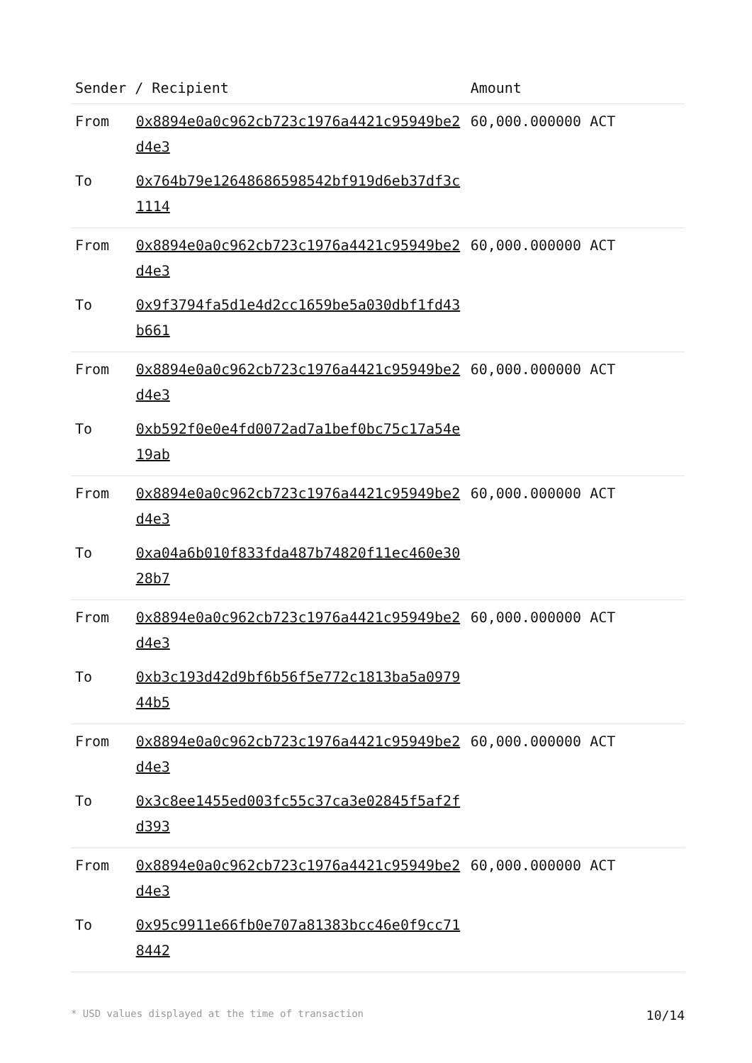| Sender / Recipient | | Amount |
| --- | --- | --- |
| From | 0x8894e0a0c962cb723c1976a4421c95949be2d4e3 | 60,000.000000 ACT |
| To | 0x764b79e12648686598542bf919d6eb37df3c1114 | |
| From | 0x8894e0a0c962cb723c1976a4421c95949be2d4e3 | 60,000.000000 ACT |
| To | 0x9f3794fa5d1e4d2cc1659be5a030dbf1fd43b661 | |
| From | 0x8894e0a0c962cb723c1976a4421c95949be2d4e3 | 60,000.000000 ACT |
| To | 0xb592f0e0e4fd0072ad7a1bef0bc75c17a54e19ab | |
| From | 0x8894e0a0c962cb723c1976a4421c95949be2d4e3 | 60,000.000000 ACT |
| To | 0xa04a6b010f833fda487b74820f11ec460e3028b7 | |
| From | 0x8894e0a0c962cb723c1976a4421c95949be2d4e3 | 60,000.000000 ACT |
| To | 0xb3c193d42d9bf6b56f5e772c1813ba5a097944b5 | |
| From | 0x8894e0a0c962cb723c1976a4421c95949be2d4e3 | 60,000.000000 ACT |
| To | 0x3c8ee1455ed003fc55c37ca3e02845f5af2fd393 | |
| From | 0x8894e0a0c962cb723c1976a4421c95949be2d4e3 | 60,000.000000 ACT |
| To | 0x95c9911e66fb0e707a81383bcc46e0f9cc718442 | |
* USD values displayed at the time of transaction 10/14